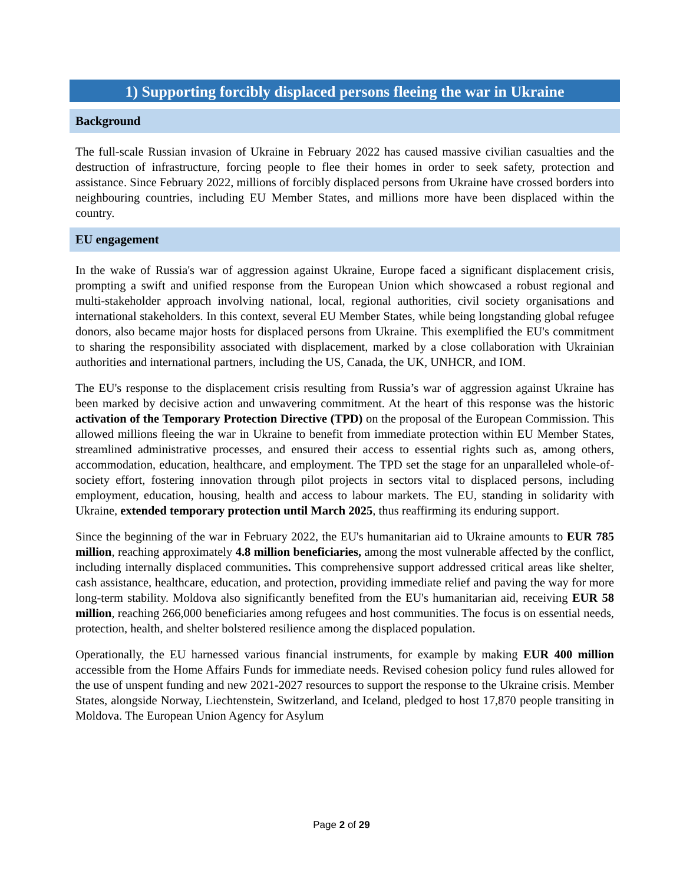1) Supporting forcibly displaced persons fleeing the war in Ukraine
Background
The full-scale Russian invasion of Ukraine in February 2022 has caused massive civilian casualties and the destruction of infrastructure, forcing people to flee their homes in order to seek safety, protection and assistance. Since February 2022, millions of forcibly displaced persons from Ukraine have crossed borders into neighbouring countries, including EU Member States, and millions more have been displaced within the country.
EU engagement
In the wake of Russia's war of aggression against Ukraine, Europe faced a significant displacement crisis, prompting a swift and unified response from the European Union which showcased a robust regional and multi-stakeholder approach involving national, local, regional authorities, civil society organisations and international stakeholders. In this context, several EU Member States, while being longstanding global refugee donors, also became major hosts for displaced persons from Ukraine. This exemplified the EU's commitment to sharing the responsibility associated with displacement, marked by a close collaboration with Ukrainian authorities and international partners, including the US, Canada, the UK, UNHCR, and IOM.
The EU's response to the displacement crisis resulting from Russia’s war of aggression against Ukraine has been marked by decisive action and unwavering commitment. At the heart of this response was the historic activation of the Temporary Protection Directive (TPD) on the proposal of the European Commission. This allowed millions fleeing the war in Ukraine to benefit from immediate protection within EU Member States, streamlined administrative processes, and ensured their access to essential rights such as, among others, accommodation, education, healthcare, and employment. The TPD set the stage for an unparalleled whole-of-society effort, fostering innovation through pilot projects in sectors vital to displaced persons, including employment, education, housing, health and access to labour markets. The EU, standing in solidarity with Ukraine, extended temporary protection until March 2025, thus reaffirming its enduring support.
Since the beginning of the war in February 2022, the EU's humanitarian aid to Ukraine amounts to EUR 785 million, reaching approximately 4.8 million beneficiaries, among the most vulnerable affected by the conflict, including internally displaced communities. This comprehensive support addressed critical areas like shelter, cash assistance, healthcare, education, and protection, providing immediate relief and paving the way for more long-term stability. Moldova also significantly benefited from the EU's humanitarian aid, receiving EUR 58 million, reaching 266,000 beneficiaries among refugees and host communities. The focus is on essential needs, protection, health, and shelter bolstered resilience among the displaced population.
Operationally, the EU harnessed various financial instruments, for example by making EUR 400 million accessible from the Home Affairs Funds for immediate needs. Revised cohesion policy fund rules allowed for the use of unspent funding and new 2021-2027 resources to support the response to the Ukraine crisis. Member States, alongside Norway, Liechtenstein, Switzerland, and Iceland, pledged to host 17,870 people transiting in Moldova. The European Union Agency for Asylum
Page 2 of 29